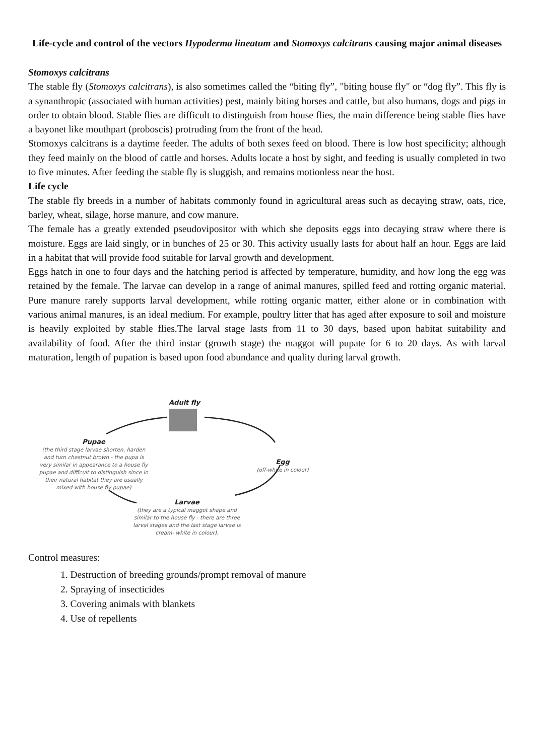Life-cycle and control of the vectors Hypoderma lineatum and Stomoxys calcitrans causing major animal diseases
Stomoxys calcitrans
The stable fly (Stomoxys calcitrans), is also sometimes called the “biting fly”, "biting house fly" or “dog fly”. This fly is a synanthropic (associated with human activities) pest, mainly biting horses and cattle, but also humans, dogs and pigs in order to obtain blood. Stable flies are difficult to distinguish from house flies, the main difference being stable flies have a bayonet like mouthpart (proboscis) protruding from the front of the head.
Stomoxys calcitrans is a daytime feeder. The adults of both sexes feed on blood. There is low host specificity; although they feed mainly on the blood of cattle and horses. Adults locate a host by sight, and feeding is usually completed in two to five minutes. After feeding the stable fly is sluggish, and remains motionless near the host.
Life cycle
The stable fly breeds in a number of habitats commonly found in agricultural areas such as decaying straw, oats, rice, barley, wheat, silage, horse manure, and cow manure.
The female has a greatly extended pseudovipositor with which she deposits eggs into decaying straw where there is moisture. Eggs are laid singly, or in bunches of 25 or 30. This activity usually lasts for about half an hour. Eggs are laid in a habitat that will provide food suitable for larval growth and development.
Eggs hatch in one to four days and the hatching period is affected by temperature, humidity, and how long the egg was retained by the female. The larvae can develop in a range of animal manures, spilled feed and rotting organic material. Pure manure rarely supports larval development, while rotting organic matter, either alone or in combination with various animal manures, is an ideal medium. For example, poultry litter that has aged after exposure to soil and moisture is heavily exploited by stable flies.The larval stage lasts from 11 to 30 days, based upon habitat suitability and availability of food. After the third instar (growth stage) the maggot will pupate for 6 to 20 days. As with larval maturation, length of pupation is based upon food abundance and quality during larval growth.
Adult fly
Pupae
(the third stage larvae shorten, harden and turn chestnut brown - the pupa is very similar in appearance to a house fly pupae and difficult to distinguish since in their natural habitat they are usually mixed with house fly pupae)
Egg
(off-white in colour)
Larvae
(they are a typical maggot shape and similar to the house fly - there are three larval stages and the last stage larvae is cream- white in colour).
Control measures:
1. Destruction of breeding grounds/prompt removal of manure
2. Spraying of insecticides
3. Covering animals with blankets
4. Use of repellents